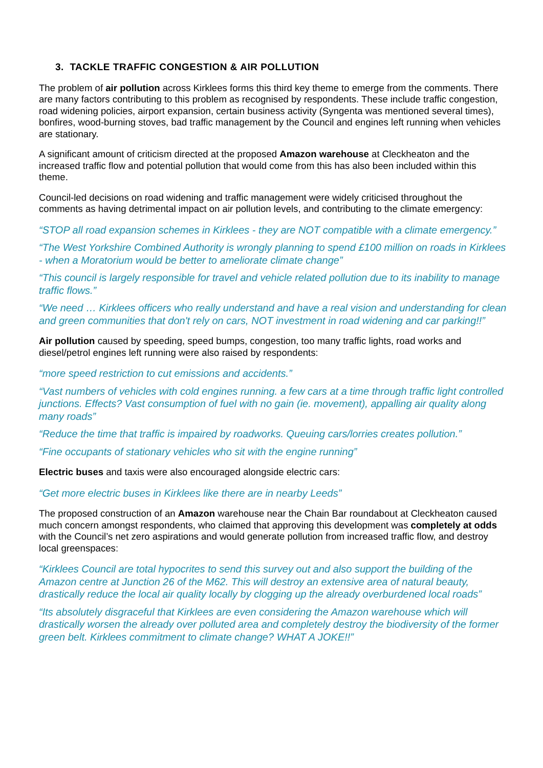3. TACKLE TRAFFIC CONGESTION & AIR POLLUTION
The problem of air pollution across Kirklees forms this third key theme to emerge from the comments. There are many factors contributing to this problem as recognised by respondents. These include traffic congestion, road widening policies, airport expansion, certain business activity (Syngenta was mentioned several times), bonfires, wood-burning stoves, bad traffic management by the Council and engines left running when vehicles are stationary.
A significant amount of criticism directed at the proposed Amazon warehouse at Cleckheaton and the increased traffic flow and potential pollution that would come from this has also been included within this theme.
Council-led decisions on road widening and traffic management were widely criticised throughout the comments as having detrimental impact on air pollution levels, and contributing to the climate emergency:
“STOP all road expansion schemes in Kirklees - they are NOT compatible with a climate emergency.”
“The West Yorkshire Combined Authority is wrongly planning to spend £100 million on roads in Kirklees - when a Moratorium would be better to ameliorate climate change”
“This council is largely responsible for travel and vehicle related pollution due to its inability to manage traffic flows.”
“We need … Kirklees officers who really understand and have a real vision and understanding for clean and green communities that don't rely on cars, NOT investment in road widening and car parking!!”
Air pollution caused by speeding, speed bumps, congestion, too many traffic lights, road works and diesel/petrol engines left running were also raised by respondents:
“more speed restriction to cut emissions and accidents.”
“Vast numbers of vehicles with cold engines running. a few cars at a time through traffic light controlled junctions. Effects? Vast consumption of fuel with no gain (ie. movement), appalling air quality along many roads”
“Reduce the time that traffic is impaired by roadworks. Queuing cars/lorries creates pollution.”
“Fine occupants of stationary vehicles who sit with the engine running”
Electric buses and taxis were also encouraged alongside electric cars:
“Get more electric buses in Kirklees like there are in nearby Leeds”
The proposed construction of an Amazon warehouse near the Chain Bar roundabout at Cleckheaton caused much concern amongst respondents, who claimed that approving this development was completely at odds with the Council’s net zero aspirations and would generate pollution from increased traffic flow, and destroy local greenspaces:
“Kirklees Council are total hypocrites to send this survey out and also support the building of the Amazon centre at Junction 26 of the M62. This will destroy an extensive area of natural beauty, drastically reduce the local air quality locally by clogging up the already overburdened local roads”
“Its absolutely disgraceful that Kirklees are even considering the Amazon warehouse which will drastically worsen the already over polluted area and completely destroy the biodiversity of the former green belt. Kirklees commitment to climate change? WHAT A JOKE!!”